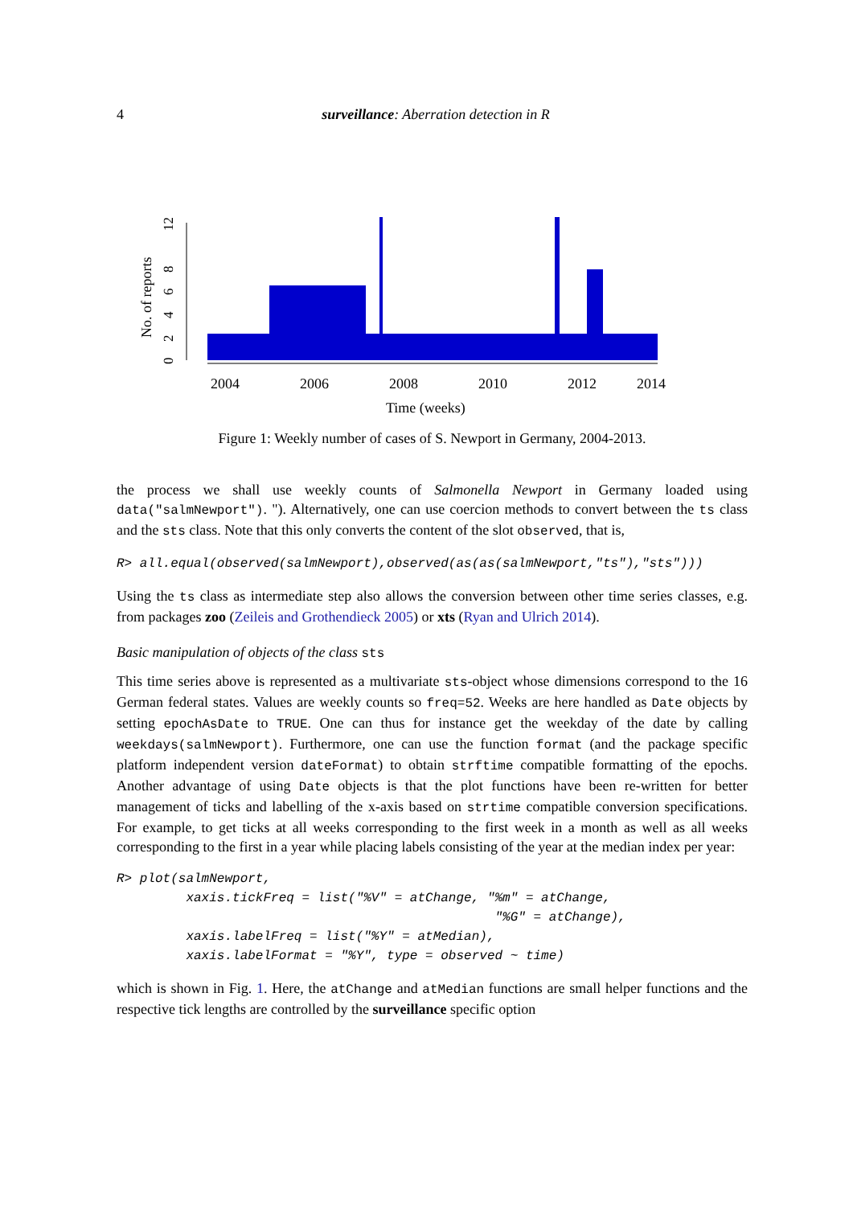4
surveillance: Aberration detection in R
No. of reports
0
2
4
6
8
12
2004
2006
2008
2010
2012
2014
Time (weeks)
Figure 1: Weekly number of cases of S. Newport in Germany, 2004-2013.
the process we shall use weekly counts of Salmonella Newport in Germany loaded using data("salmNewport"). "). Alternatively, one can use coercion methods to convert between the ts class and the sts class. Note that this only converts the content of the slot observed, that is,
R> all.equal(observed(salmNewport),observed(as(as(salmNewport,"ts"),"sts")))
Using the ts class as intermediate step also allows the conversion between other time series classes, e.g. from packages zoo (Zeileis and Grothendieck 2005) or xts (Ryan and Ulrich 2014).
Basic manipulation of objects of the class sts
This time series above is represented as a multivariate sts-object whose dimensions correspond to the 16 German federal states. Values are weekly counts so freq=52. Weeks are here handled as Date objects by setting epochAsDate to TRUE. One can thus for instance get the weekday of the date by calling weekdays(salmNewport). Furthermore, one can use the function format (and the package specific platform independent version dateFormat) to obtain strftime compatible formatting of the epochs. Another advantage of using Date objects is that the plot functions have been re-written for better management of ticks and labelling of the x-axis based on strtime compatible conversion specifications. For example, to get ticks at all weeks corresponding to the first week in a month as well as all weeks corresponding to the first in a year while placing labels consisting of the year at the median index per year:
R> plot(salmNewport,
         xaxis.tickFreq = list("%V" = atChange, "%m" = atChange,
                                                 "%G" = atChange),
         xaxis.labelFreq = list("%Y" = atMedian),
         xaxis.labelFormat = "%Y", type = observed ~ time)
which is shown in Fig. 1. Here, the atChange and atMedian functions are small helper functions and the respective tick lengths are controlled by the surveillance specific option